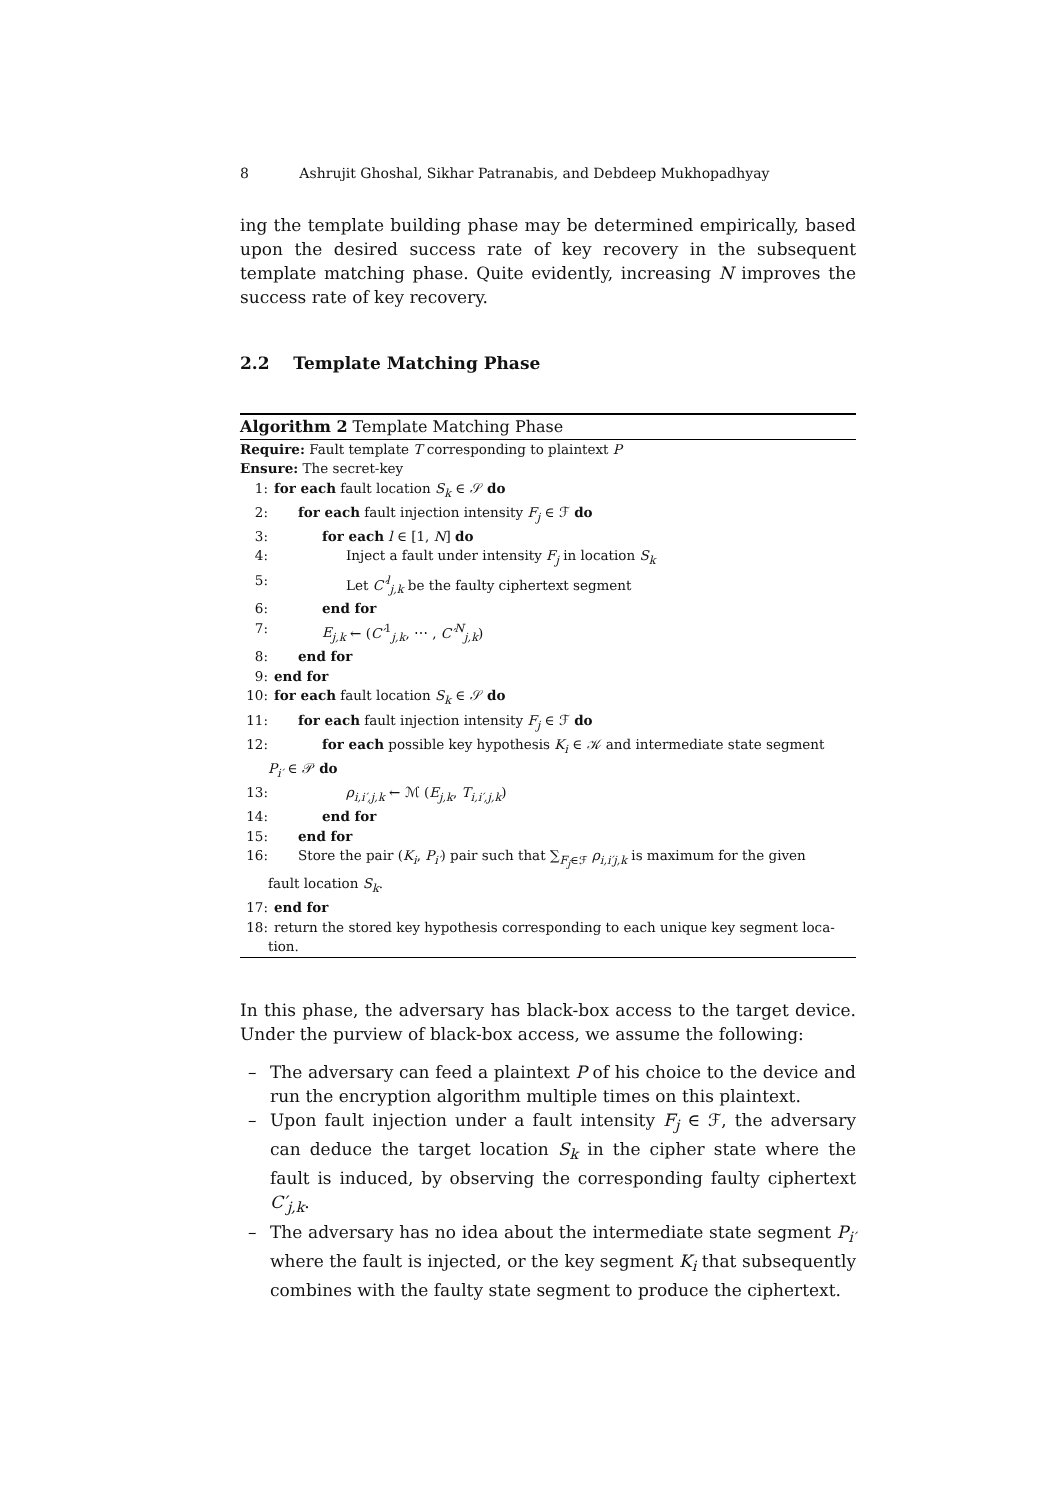8 Ashrujit Ghoshal, Sikhar Patranabis, and Debdeep Mukhopadhyay
ing the template building phase may be determined empirically, based upon the desired success rate of key recovery in the subsequent template matching phase. Quite evidently, increasing N improves the success rate of key recovery.
2.2 Template Matching Phase
Algorithm 2 Template Matching Phase
Require: Fault template T corresponding to plaintext P
Ensure: The secret-key
1: for each fault location S<sub>k</sub> ∈ 𝒮 do
2: for each fault injection intensity F<sub>j</sub> ∈ ℱ do
3: for each l ∈ [1, N] do
4: Inject a fault under intensity F<sub>j</sub> in location S<sub>k</sub>
5: Let C′<sup>l</sup><sub>j,k</sub> be the faulty ciphertext segment
6: end for
7: E<sub>j,k</sub> ← (C′<sup>1</sup><sub>j,k</sub>, ⋯ , C′<sup>N</sup><sub>j,k</sub>)
8: end for
9: end for
10: for each fault location S<sub>k</sub> ∈ 𝒮 do
11: for each fault injection intensity F<sub>j</sub> ∈ ℱ do
12: for each possible key hypothesis K<sub>i</sub> ∈ 𝒦 and intermediate state segment
P<sub>i′</sub> ∈ 𝒫 do
13: ρ<sub>i,i′,j,k</sub> ← ℳ (E<sub>j,k</sub>, T<sub>i,i′,j,k</sub>)
14: end for
15: end for
16: Store the pair (K<sub>i</sub>, P<sub>i′</sub>) pair such that ∑<sub>F<sub>j</sub>∈ℱ</sub> ρ<sub>i,i′j,k</sub> is maximum for the given
fault location S<sub>k</sub>.
17: end for
18: return the stored key hypothesis corresponding to each unique key segment loca-
tion.
In this phase, the adversary has black-box access to the target device. Under the purview of black-box access, we assume the following:
– The adversary can feed a plaintext P of his choice to the device and run the encryption algorithm multiple times on this plaintext.
– Upon fault injection under a fault intensity F<sub>j</sub> ∈ ℱ, the adversary can deduce the target location S<sub>k</sub> in the cipher state where the fault is induced, by observing the corresponding faulty ciphertext C′<sub>j,k</sub>.
– The adversary has no idea about the intermediate state segment P<sub>i′</sub> where the fault is injected, or the key segment K<sub>i</sub> that subsequently combines with the faulty state segment to produce the ciphertext.